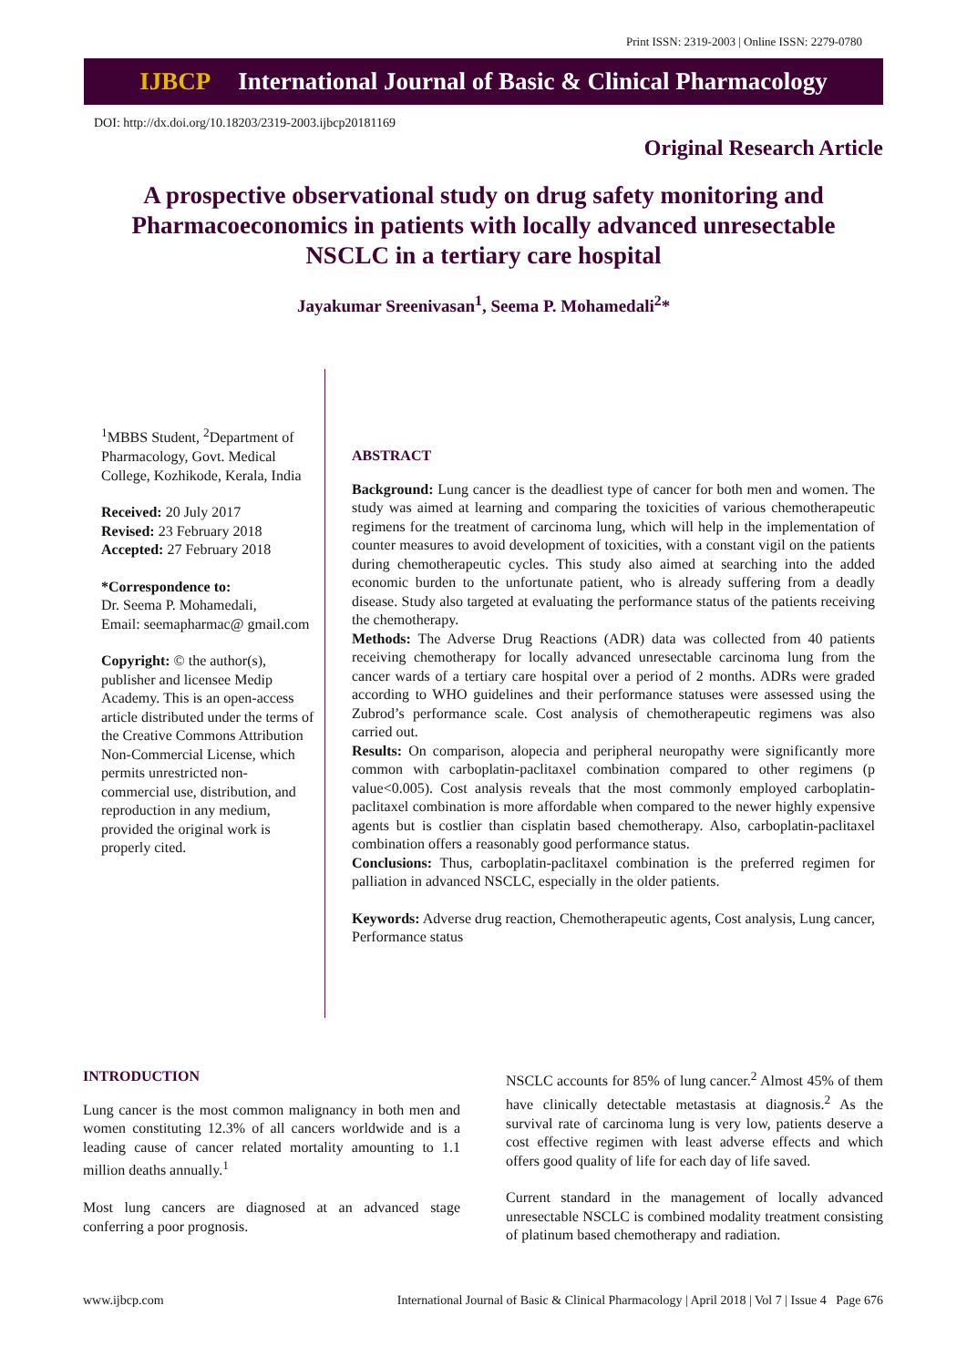Print ISSN: 2319-2003 | Online ISSN: 2279-0780
IJBCP International Journal of Basic & Clinical Pharmacology
DOI: http://dx.doi.org/10.18203/2319-2003.ijbcp20181169
Original Research Article
A prospective observational study on drug safety monitoring and Pharmacoeconomics in patients with locally advanced unresectable NSCLC in a tertiary care hospital
Jayakumar Sreenivasan<sup>1</sup>, Seema P. Mohamedali<sup>2</sup>*
<sup>1</sup> MBBS Student, <sup>2</sup>Department of Pharmacology, Govt. Medical College, Kozhikode, Kerala, India
Received: 20 July 2017
Revised: 23 February 2018
Accepted: 27 February 2018
*Correspondence to:
Dr. Seema P. Mohamedali,
Email: seemapharmac@ gmail.com
Copyright: © the author(s), publisher and licensee Medip Academy. This is an open-access article distributed under the terms of the Creative Commons Attribution Non-Commercial License, which permits unrestricted non-commercial use, distribution, and reproduction in any medium, provided the original work is properly cited.
ABSTRACT
Background: Lung cancer is the deadliest type of cancer for both men and women. The study was aimed at learning and comparing the toxicities of various chemotherapeutic regimens for the treatment of carcinoma lung, which will help in the implementation of counter measures to avoid development of toxicities, with a constant vigil on the patients during chemotherapeutic cycles. This study also aimed at searching into the added economic burden to the unfortunate patient, who is already suffering from a deadly disease. Study also targeted at evaluating the performance status of the patients receiving the chemotherapy.
Methods: The Adverse Drug Reactions (ADR) data was collected from 40 patients receiving chemotherapy for locally advanced unresectable carcinoma lung from the cancer wards of a tertiary care hospital over a period of 2 months. ADRs were graded according to WHO guidelines and their performance statuses were assessed using the Zubrod’s performance scale. Cost analysis of chemotherapeutic regimens was also carried out.
Results: On comparison, alopecia and peripheral neuropathy were significantly more common with carboplatin-paclitaxel combination compared to other regimens (p value<0.005). Cost analysis reveals that the most commonly employed carboplatin-paclitaxel combination is more affordable when compared to the newer highly expensive agents but is costlier than cisplatin based chemotherapy. Also, carboplatin-paclitaxel combination offers a reasonably good performance status.
Conclusions: Thus, carboplatin-paclitaxel combination is the preferred regimen for palliation in advanced NSCLC, especially in the older patients.
Keywords: Adverse drug reaction, Chemotherapeutic agents, Cost analysis, Lung cancer, Performance status
INTRODUCTION
Lung cancer is the most common malignancy in both men and women constituting 12.3% of all cancers worldwide and is a leading cause of cancer related mortality amounting to 1.1 million deaths annually.<sup>1</sup>
Most lung cancers are diagnosed at an advanced stage conferring a poor prognosis.
NSCLC accounts for 85% of lung cancer.<sup>2</sup> Almost 45% of them have clinically detectable metastasis at diagnosis.<sup>2</sup> As the survival rate of carcinoma lung is very low, patients deserve a cost effective regimen with least adverse effects and which offers good quality of life for each day of life saved.
Current standard in the management of locally advanced unresectable NSCLC is combined modality treatment consisting of platinum based chemotherapy and radiation.
www.ijbcp.com International Journal of Basic & Clinical Pharmacology | April 2018 | Vol 7 | Issue 4 Page 676